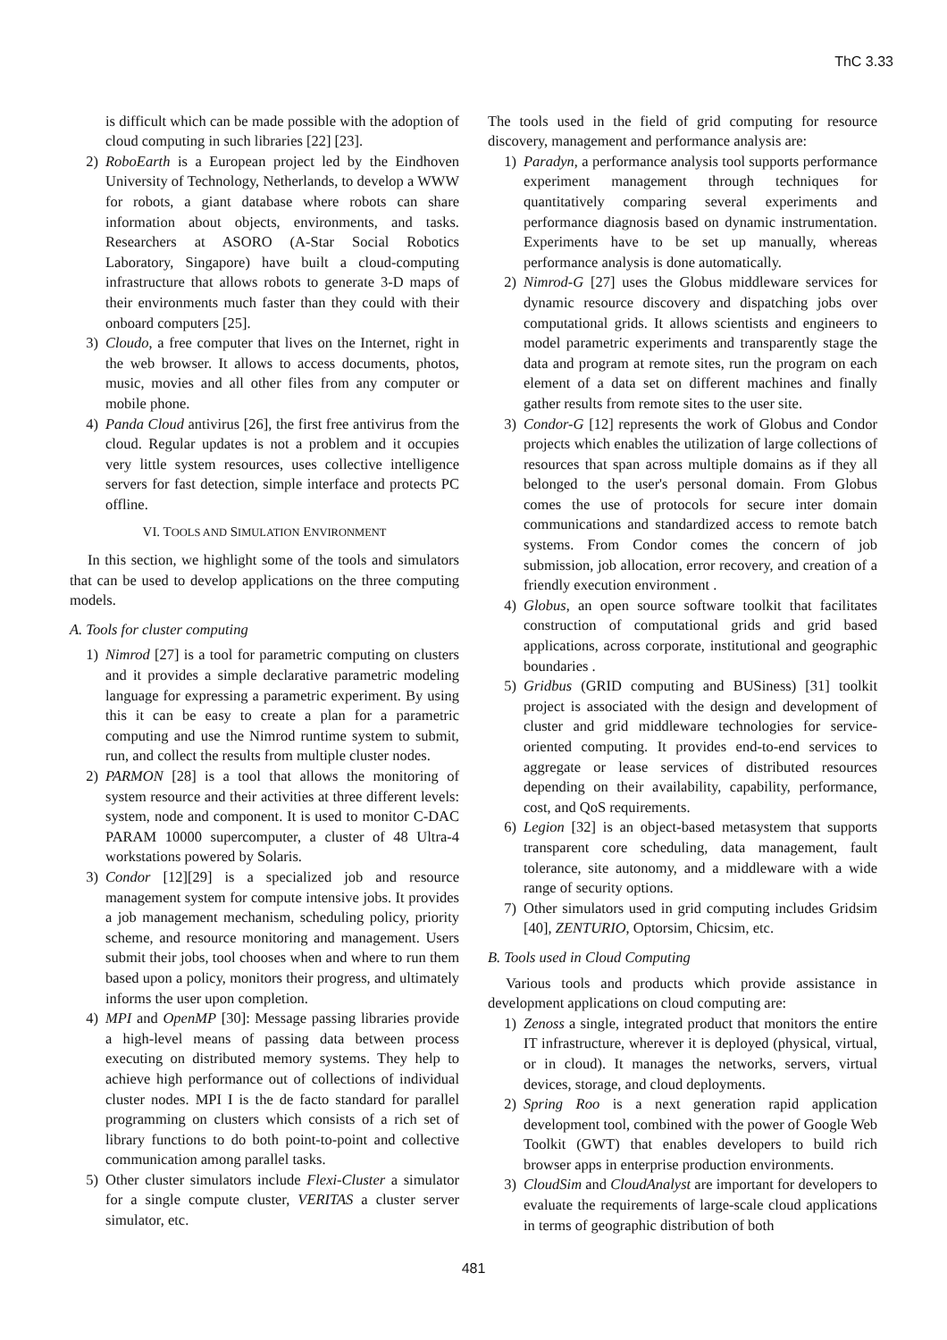ThC 3.33
is difficult which can be made possible with the adoption of cloud computing in such libraries [22] [23].
2) RoboEarth is a European project led by the Eindhoven University of Technology, Netherlands, to develop a WWW for robots, a giant database where robots can share information about objects, environments, and tasks. Researchers at ASORO (A-Star Social Robotics Laboratory, Singapore) have built a cloud-computing infrastructure that allows robots to generate 3-D maps of their environments much faster than they could with their onboard computers [25].
3) Cloudo, a free computer that lives on the Internet, right in the web browser. It allows to access documents, photos, music, movies and all other files from any computer or mobile phone.
4) Panda Cloud antivirus [26], the first free antivirus from the cloud. Regular updates is not a problem and it occupies very little system resources, uses collective intelligence servers for fast detection, simple interface and protects PC offline.
VI. TOOLS AND SIMULATION ENVIRONMENT
In this section, we highlight some of the tools and simulators that can be used to develop applications on the three computing models.
A. Tools for cluster computing
1) Nimrod [27] is a tool for parametric computing on clusters and it provides a simple declarative parametric modeling language for expressing a parametric experiment. By using this it can be easy to create a plan for a parametric computing and use the Nimrod runtime system to submit, run, and collect the results from multiple cluster nodes.
2) PARMON [28] is a tool that allows the monitoring of system resource and their activities at three different levels: system, node and component. It is used to monitor C-DAC PARAM 10000 supercomputer, a cluster of 48 Ultra-4 workstations powered by Solaris.
3) Condor [12][29] is a specialized job and resource management system for compute intensive jobs. It provides a job management mechanism, scheduling policy, priority scheme, and resource monitoring and management. Users submit their jobs, tool chooses when and where to run them based upon a policy, monitors their progress, and ultimately informs the user upon completion.
4) MPI and OpenMP [30]: Message passing libraries provide a high-level means of passing data between process executing on distributed memory systems. They help to achieve high performance out of collections of individual cluster nodes. MPI I is the de facto standard for parallel programming on clusters which consists of a rich set of library functions to do both point-to-point and collective communication among parallel tasks.
5) Other cluster simulators include Flexi-Cluster a simulator for a single compute cluster, VERITAS a cluster server simulator, etc.
The tools used in the field of grid computing for resource discovery, management and performance analysis are:
1) Paradyn, a performance analysis tool supports performance experiment management through techniques for quantitatively comparing several experiments and performance diagnosis based on dynamic instrumentation. Experiments have to be set up manually, whereas performance analysis is done automatically.
2) Nimrod-G [27] uses the Globus middleware services for dynamic resource discovery and dispatching jobs over computational grids. It allows scientists and engineers to model parametric experiments and transparently stage the data and program at remote sites, run the program on each element of a data set on different machines and finally gather results from remote sites to the user site.
3) Condor-G [12] represents the work of Globus and Condor projects which enables the utilization of large collections of resources that span across multiple domains as if they all belonged to the user's personal domain. From Globus comes the use of protocols for secure inter domain communications and standardized access to remote batch systems. From Condor comes the concern of job submission, job allocation, error recovery, and creation of a friendly execution environment .
4) Globus, an open source software toolkit that facilitates construction of computational grids and grid based applications, across corporate, institutional and geographic boundaries .
5) Gridbus (GRID computing and BUSiness) [31] toolkit project is associated with the design and development of cluster and grid middleware technologies for service-oriented computing. It provides end-to-end services to aggregate or lease services of distributed resources depending on their availability, capability, performance, cost, and QoS requirements.
6) Legion [32] is an object-based metasystem that supports transparent core scheduling, data management, fault tolerance, site autonomy, and a middleware with a wide range of security options.
7) Other simulators used in grid computing includes Gridsim [40], ZENTURIO, Optorsim, Chicsim, etc.
B. Tools used in Cloud Computing
Various tools and products which provide assistance in development applications on cloud computing are:
1) Zenoss a single, integrated product that monitors the entire IT infrastructure, wherever it is deployed (physical, virtual, or in cloud). It manages the networks, servers, virtual devices, storage, and cloud deployments.
2) Spring Roo is a next generation rapid application development tool, combined with the power of Google Web Toolkit (GWT) that enables developers to build rich browser apps in enterprise production environments.
3) CloudSim and CloudAnalyst are important for developers to evaluate the requirements of large-scale cloud applications in terms of geographic distribution of both
481